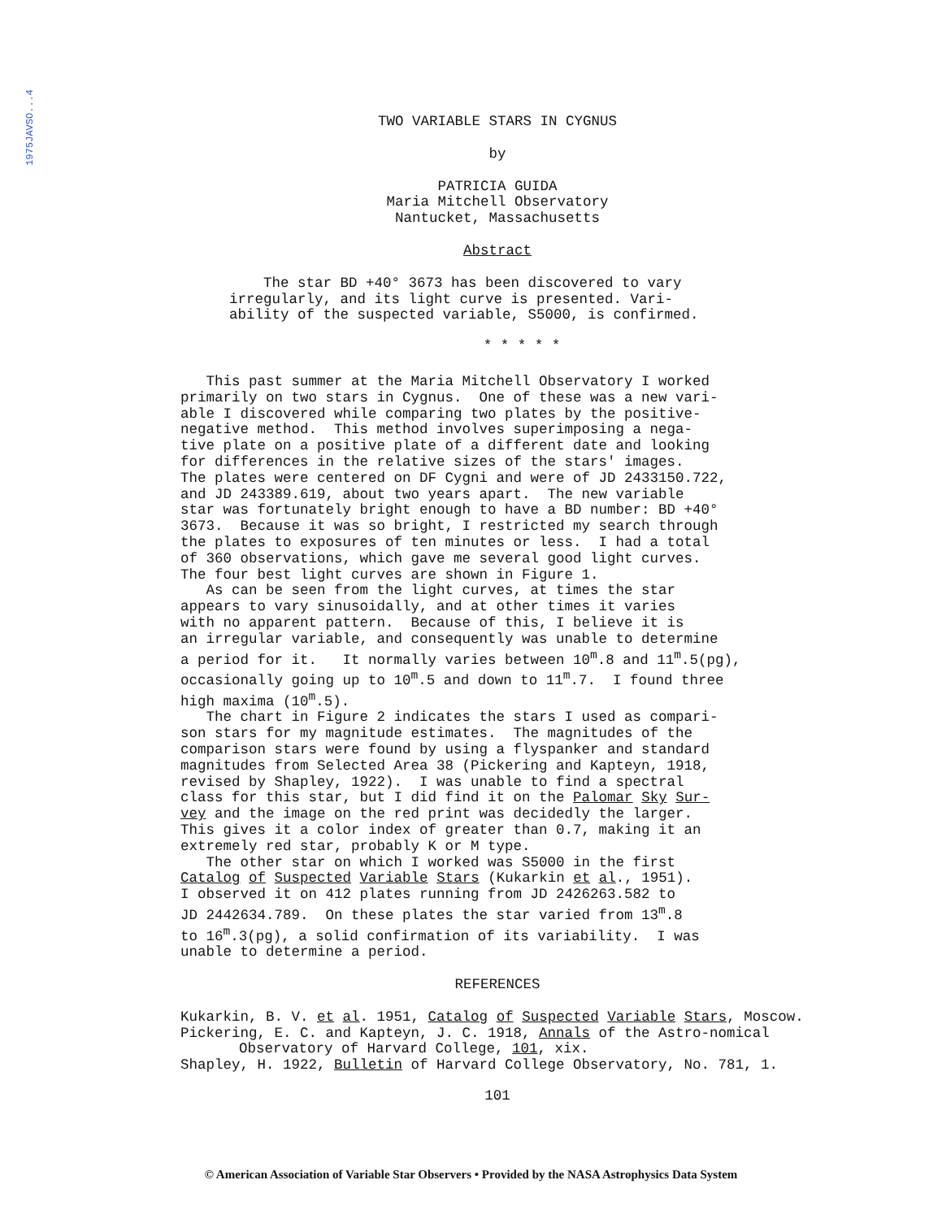1975JAVSO...4
TWO VARIABLE STARS IN CYGNUS
by
PATRICIA GUIDA
Maria Mitchell Observatory
Nantucket, Massachusetts
Abstract
The star BD +40° 3673 has been discovered to vary irregularly, and its light curve is presented. Vari- ability of the suspected variable, S5000, is confirmed.
* * * * *
This past summer at the Maria Mitchell Observatory I worked primarily on two stars in Cygnus. One of these was a new vari- able I discovered while comparing two plates by the positive- negative method. This method involves superimposing a nega- tive plate on a positive plate of a different date and looking for differences in the relative sizes of the stars' images. The plates were centered on DF Cygni and were of JD 2433150.722, and JD 243389.619, about two years apart. The new variable star was fortunately bright enough to have a BD number: BD +40° 3673. Because it was so bright, I restricted my search through the plates to exposures of ten minutes or less. I had a total of 360 observations, which gave me several good light curves. The four best light curves are shown in Figure 1. As can be seen from the light curves, at times the star appears to vary sinusoidally, and at other times it varies with no apparent pattern. Because of this, I believe it is an irregular variable, and consequently was unable to determine a period for it. It normally varies between 10<sup>m</sup>.8 and 11<sup>m</sup>.5(pg), occasionally going up to 10<sup>m</sup>.5 and down to 11<sup>m</sup>.7. I found three high maxima (10<sup>m</sup>.5). The chart in Figure 2 indicates the stars I used as compari- son stars for my magnitude estimates. The magnitudes of the comparison stars were found by using a flyspanker and standard magnitudes from Selected Area 38 (Pickering and Kapteyn, 1918, revised by Shapley, 1922). I was unable to find a spectral class for this star, but I did find it on the Palomar Sky Sur- vey and the image on the red print was decidedly the larger. This gives it a color index of greater than 0.7, making it an extremely red star, probably K or M type. The other star on which I worked was S5000 in the first Catalog of Suspected Variable Stars (Kukarkin et al., 1951). I observed it on 412 plates running from JD 2426263.582 to JD 2442634.789. On these plates the star varied from 13<sup>m</sup>.8 to 16<sup>m</sup>.3(pg), a solid confirmation of its variability. I was unable to determine a period.
REFERENCES
Kukarkin, B. V. et al. 1951, Catalog of Suspected Variable Stars, Moscow.
Pickering, E. C. and Kapteyn, J. C. 1918, Annals of the Astro-nomical Observatory of Harvard College, 101, xix.
Shapley, H. 1922, Bulletin of Harvard College Observatory, No. 781, 1.
101
© American Association of Variable Star Observers • Provided by the NASA Astrophysics Data System